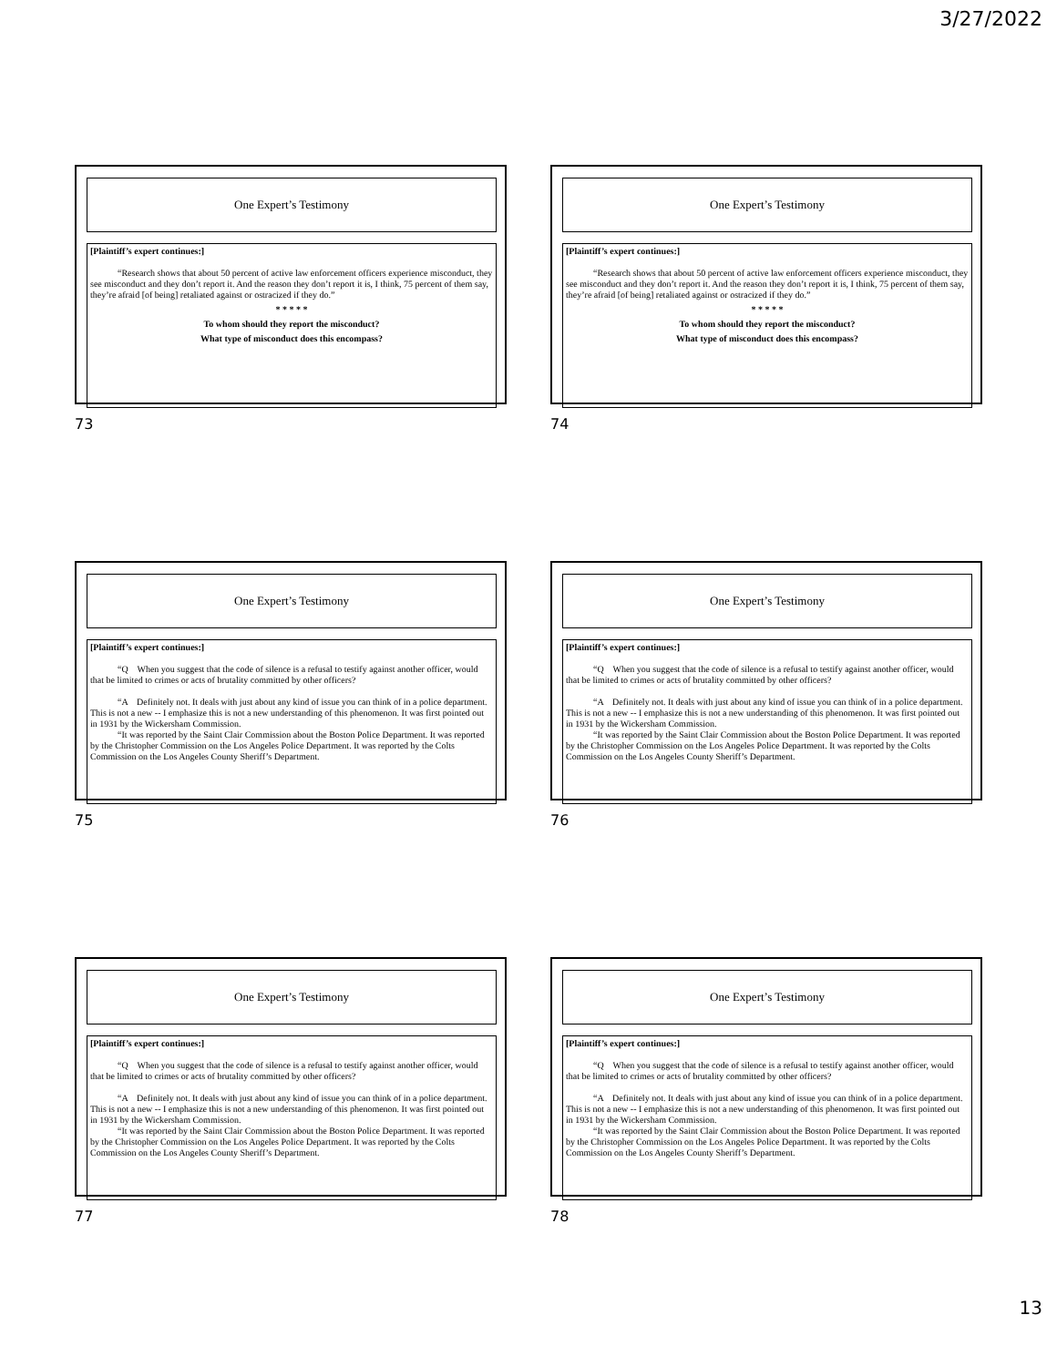3/27/2022
One Expert’s Testimony
[Plaintiff’s expert continues:]
“Research shows that about 50 percent of active law enforcement officers experience misconduct, they see misconduct and they don’t report it. And the reason they don’t report it is, I think, 75 percent of them say, they’re afraid [of being] retaliated against or ostracized if they do.”
* * * * *
To whom should they report the misconduct?
What type of misconduct does this encompass?
73
One Expert’s Testimony
[Plaintiff’s expert continues:]
“Research shows that about 50 percent of active law enforcement officers experience misconduct, they see misconduct and they don’t report it. And the reason they don’t report it is, I think, 75 percent of them say, they’re afraid [of being] retaliated against or ostracized if they do.”
* * * * *
To whom should they report the misconduct?
What type of misconduct does this encompass?
74
One Expert’s Testimony
[Plaintiff’s expert continues:]
“Q When you suggest that the code of silence is a refusal to testify against another officer, would that be limited to crimes or acts of brutality committed by other officers?
“A Definitely not. It deals with just about any kind of issue you can think of in a police department. This is not a new -- I emphasize this is not a new understanding of this phenomenon. It was first pointed out in 1931 by the Wickersham Commission.
“It was reported by the Saint Clair Commission about the Boston Police Department. It was reported by the Christopher Commission on the Los Angeles Police Department. It was reported by the Colts Commission on the Los Angeles County Sheriff’s Department.
75
One Expert’s Testimony
[Plaintiff’s expert continues:]
“Q When you suggest that the code of silence is a refusal to testify against another officer, would that be limited to crimes or acts of brutality committed by other officers?
“A Definitely not. It deals with just about any kind of issue you can think of in a police department. This is not a new -- I emphasize this is not a new understanding of this phenomenon. It was first pointed out in 1931 by the Wickersham Commission.
“It was reported by the Saint Clair Commission about the Boston Police Department. It was reported by the Christopher Commission on the Los Angeles Police Department. It was reported by the Colts Commission on the Los Angeles County Sheriff’s Department.
76
One Expert’s Testimony
[Plaintiff’s expert continues:]
“Q When you suggest that the code of silence is a refusal to testify against another officer, would that be limited to crimes or acts of brutality committed by other officers?
“A Definitely not. It deals with just about any kind of issue you can think of in a police department. This is not a new -- I emphasize this is not a new understanding of this phenomenon. It was first pointed out in 1931 by the Wickersham Commission.
“It was reported by the Saint Clair Commission about the Boston Police Department. It was reported by the Christopher Commission on the Los Angeles Police Department. It was reported by the Colts Commission on the Los Angeles County Sheriff’s Department.
77
One Expert’s Testimony
[Plaintiff’s expert continues:]
“Q When you suggest that the code of silence is a refusal to testify against another officer, would that be limited to crimes or acts of brutality committed by other officers?
“A Definitely not. It deals with just about any kind of issue you can think of in a police department. This is not a new -- I emphasize this is not a new understanding of this phenomenon. It was first pointed out in 1931 by the Wickersham Commission.
“It was reported by the Saint Clair Commission about the Boston Police Department. It was reported by the Christopher Commission on the Los Angeles Police Department. It was reported by the Colts Commission on the Los Angeles County Sheriff’s Department.
78
13